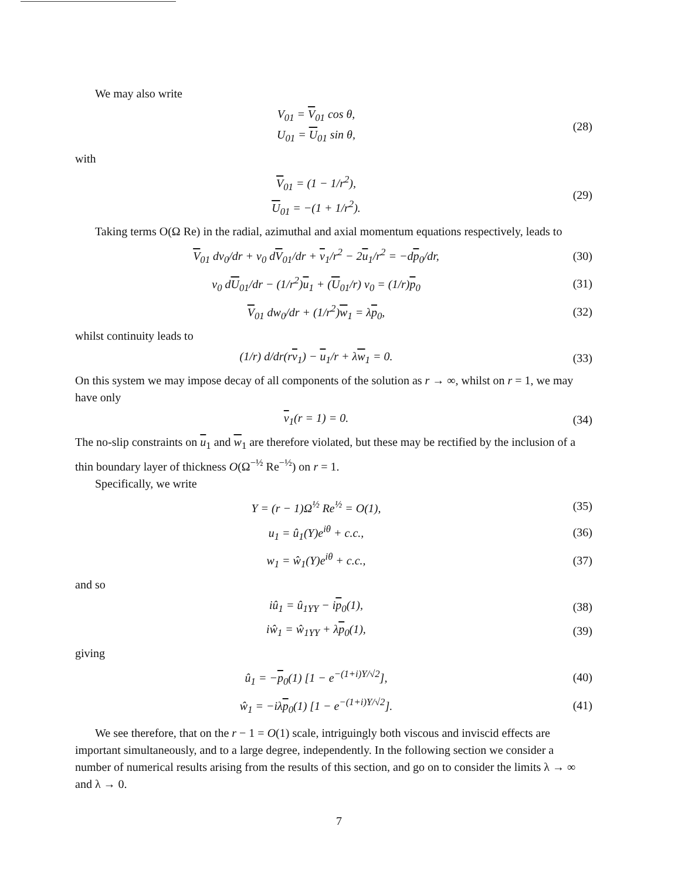We may also write
V<sub>01</sub> = V<sub>01</sub> cos θ,
U<sub>01</sub> = U<sub>01</sub> sin θ,
(28)
with
V<sub>01</sub> = (1 − 1/r<sup>2</sup>),
U<sub>01</sub> = −(1 + 1/r<sup>2</sup>).
(29)
Taking terms O(Ω Re) in the radial, azimuthal and axial momentum equations respectively, leads to
V<sub>01</sub> dv<sub>0</sub>/dr + v<sub>0</sub> dV<sub>01</sub>/dr + v<sub>1</sub>/r<sup>2</sup> − 2u<sub>1</sub>/r<sup>2</sup> = −dp<sub>0</sub>/dr,
(30)
v<sub>0</sub> dU<sub>01</sub>/dr − (1/r<sup>2</sup>)u<sub>1</sub> + (U<sub>01</sub>/r) v<sub>0</sub> = (1/r)p<sub>0</sub>
(31)
V<sub>01</sub> dw<sub>0</sub>/dr + (1/r<sup>2</sup>)w<sub>1</sub> = λp<sub>0</sub>, (32)
whilst continuity leads to
(1/r) d/dr(rv<sub>1</sub>) − u<sub>1</sub>/r + λw<sub>1</sub> = 0.
(33)
On this system we may impose decay of all components of the solution as r → ∞, whilst on r = 1, we may have only
v<sub>1</sub>(r = 1) = 0. (34)
The no-slip constraints on u<sub>1</sub> and w<sub>1</sub> are therefore violated, but these may be rectified by the inclusion of a thin boundary layer of thickness O(Ω<sup>−½</sup> Re<sup>−½</sup>) on r = 1.
Specifically, we write
Y = (r − 1)Ω<sup>½</sup> Re<sup>½</sup> = O(1), (35)
u<sub>1</sub> = û<sub>1</sub>(Y)e<sup>iθ</sup> + c.c., (36)
w<sub>1</sub> = ŵ<sub>1</sub>(Y)e<sup>iθ</sup> + c.c., (37)
and so
iû<sub>1</sub> = û<sub>1YY</sub> − ip<sub>0</sub>(1), (38)
iŵ<sub>1</sub> = ŵ<sub>1YY</sub> + λp<sub>0</sub>(1), (39)
giving
û<sub>1</sub> = −p<sub>0</sub>(1) [1 − e<sup>−(1+i)Y/√2</sup>], (40)
ŵ<sub>1</sub> = −iλp<sub>0</sub>(1) [1 − e<sup>−(1+i)Y/√2</sup>].
(41)
We see therefore, that on the r − 1 = O(1) scale, intriguingly both viscous and inviscid effects are important simultaneously, and to a large degree, independently. In the following section we consider a number of numerical results arising from the results of this section, and go on to consider the limits λ → ∞ and λ → 0.
7